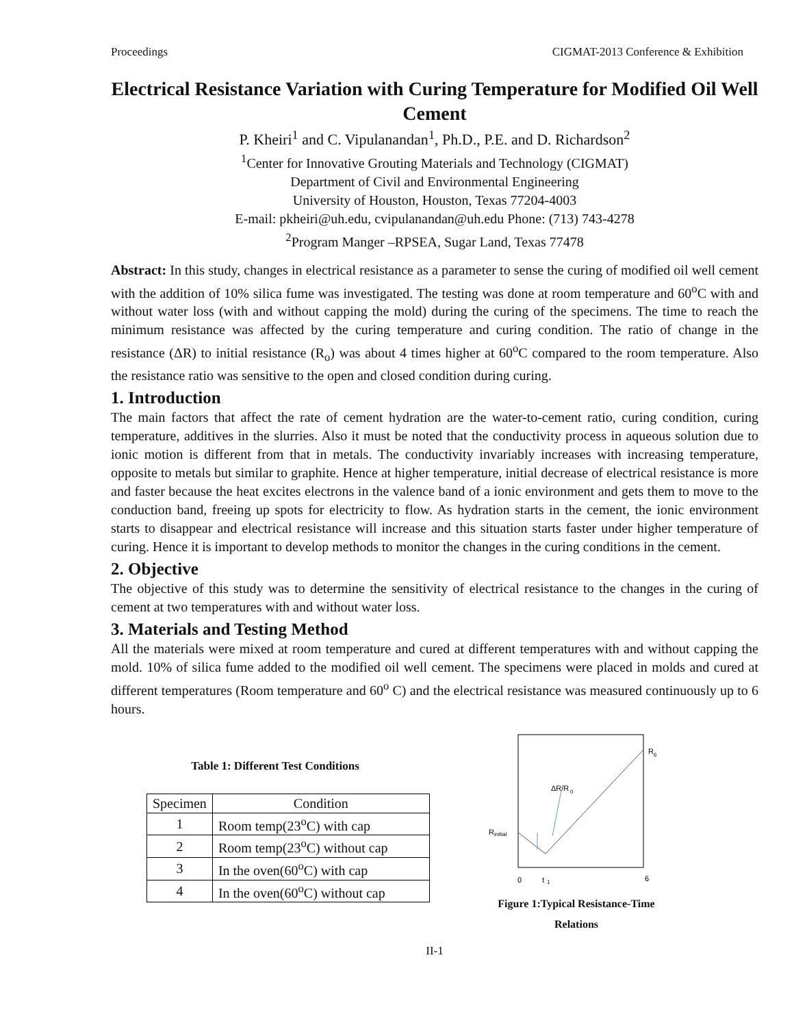Proceedings CIGMAT-2013 Conference & Exhibition
Electrical Resistance Variation with Curing Temperature for Modified Oil Well Cement
P. Kheiri<sup>1</sup> and C. Vipulanandan<sup>1</sup>, Ph.D., P.E. and D. Richardson<sup>2</sup>
<sup>1</sup> Center for Innovative Grouting Materials and Technology (CIGMAT)
Department of Civil and Environmental Engineering
University of Houston, Houston, Texas 77204-4003
E-mail: pkheiri@uh.edu, cvipulanandan@uh.edu Phone: (713) 743-4278
<sup>2</sup> Program Manger –RPSEA, Sugar Land, Texas 77478
Abstract: In this study, changes in electrical resistance as a parameter to sense the curing of modified oil well cement with the addition of 10% silica fume was investigated. The testing was done at room temperature and 60<sup>o</sup>C with and without water loss (with and without capping the mold) during the curing of the specimens. The time to reach the minimum resistance was affected by the curing temperature and curing condition. The ratio of change in the resistance (ΔR) to initial resistance (R<sub>o</sub>) was about 4 times higher at 60<sup>o</sup>C compared to the room temperature. Also the resistance ratio was sensitive to the open and closed condition during curing.
1. Introduction
The main factors that affect the rate of cement hydration are the water-to-cement ratio, curing condition, curing temperature, additives in the slurries. Also it must be noted that the conductivity process in aqueous solution due to ionic motion is different from that in metals. The conductivity invariably increases with increasing temperature, opposite to metals but similar to graphite. Hence at higher temperature, initial decrease of electrical resistance is more and faster because the heat excites electrons in the valence band of a ionic environment and gets them to move to the conduction band, freeing up spots for electricity to flow. As hydration starts in the cement, the ionic environment starts to disappear and electrical resistance will increase and this situation starts faster under higher temperature of curing. Hence it is important to develop methods to monitor the changes in the curing conditions in the cement.
2. Objective
The objective of this study was to determine the sensitivity of electrical resistance to the changes in the curing of cement at two temperatures with and without water loss.
3. Materials and Testing Method
All the materials were mixed at room temperature and cured at different temperatures with and without capping the mold. 10% of silica fume added to the modified oil well cement. The specimens were placed in molds and cured at different temperatures (Room temperature and 60<sup>o</sup> C) and the electrical resistance was measured continuously up to 6 hours.
Table 1: Different Test Conditions
| Specimen | Condition |
| --- | --- |
| 1 | Room temp(23<sup>o</sup>C) with cap |
| 2 | Room temp(23<sup>o</sup>C) without cap |
| 3 | In the oven(60<sup>o</sup>C) with cap |
| 4 | In the oven(60<sup>o</sup>C) without cap |
R
6
ΔR/R
0
R
initial
0
t
1
6
Figure 1:Typical Resistance-Time
Relations
II-1